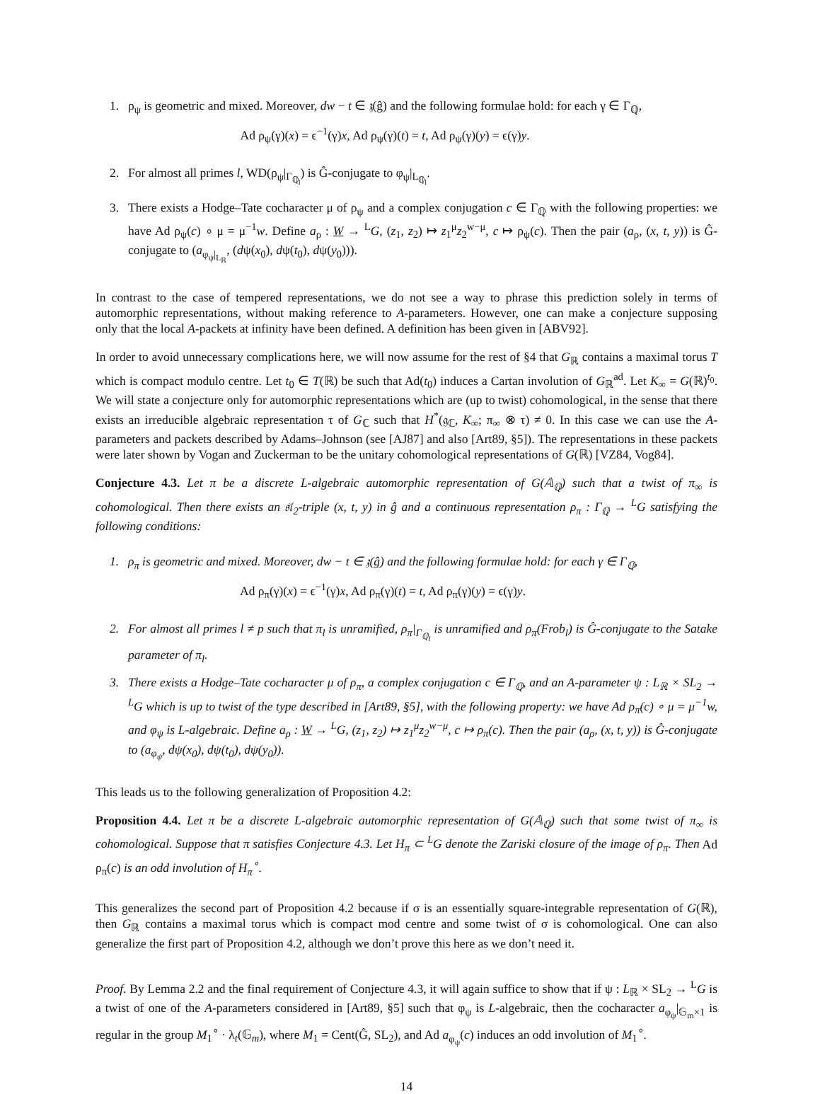1. ρ<sub>ψ</sub> is geometric and mixed. Moreover, dw − t ∈ 𝔷(ĝ) and the following formulae hold: for each γ ∈ Γ<sub>ℚ</sub>,
Ad ρ<sub>ψ</sub>(γ)(x) = ϵ<sup>−1</sup>(γ)x, Ad ρ<sub>ψ</sub>(γ)(t) = t, Ad ρ<sub>ψ</sub>(γ)(y) = ϵ(γ)y.
2. For almost all primes l, WD(ρ<sub>ψ</sub>|<sub>Γ<sub>ℚ<sub>l</sub></sub></sub>) is Ĝ-conjugate to φ<sub>ψ</sub>|<sub>L<sub>ℚ<sub>l</sub></sub></sub>.
3. There exists a Hodge–Tate cocharacter μ of ρ<sub>ψ</sub> and a complex conjugation c ∈ Γ<sub>ℚ</sub> with the following properties: we have Ad ρ<sub>ψ</sub>(c) ∘ μ = μ<sup>−1</sup>w. Define a<sub>ρ</sub> : W → <sup>L</sup>G, (z<sub>1</sub>, z<sub>2</sub>) ↦ z<sub>1</sub><sup>μ</sup>z<sub>2</sub><sup>w−μ</sup>, c ↦ ρ<sub>ψ</sub>(c). Then the pair (a<sub>ρ</sub>, (x, t, y)) is Ĝ-conjugate to (a<sub>φ<sub>ψ</sub>|<sub>L<sub>ℝ</sub></sub></sub>, (dψ(x<sub>0</sub>), dψ(t<sub>0</sub>), dψ(y<sub>0</sub>))).
In contrast to the case of tempered representations, we do not see a way to phrase this prediction solely in terms of automorphic representations, without making reference to A-parameters. However, one can make a conjecture supposing only that the local A-packets at infinity have been defined. A definition has been given in [ABV92].
In order to avoid unnecessary complications here, we will now assume for the rest of §4 that G<sub>ℝ</sub> contains a maximal torus T which is compact modulo centre. Let t<sub>0</sub> ∈ T(ℝ) be such that Ad(t<sub>0</sub>) induces a Cartan involution of G<sub>ℝ</sub><sup>ad</sup>. Let K<sub>∞</sub> = G(ℝ)<sup>t<sub>0</sub></sup>. We will state a conjecture only for automorphic representations which are (up to twist) cohomological, in the sense that there exists an irreducible algebraic representation τ of G<sub>ℂ</sub> such that H<sup>*</sup>(𝔤<sub>ℂ</sub>, K<sub>∞</sub>; π<sub>∞</sub> ⊗ τ) ≠ 0. In this case we can use the A-parameters and packets described by Adams–Johnson (see [AJ87] and also [Art89, §5]). The representations in these packets were later shown by Vogan and Zuckerman to be the unitary cohomological representations of G(ℝ) [VZ84, Vog84].
Conjecture 4.3. Let π be a discrete L-algebraic automorphic representation of G(𝔸<sub>ℚ</sub>) such that a twist of π<sub>∞</sub> is cohomological. Then there exists an 𝔰𝔩<sub>2</sub>-triple (x, t, y) in ĝ and a continuous representation ρ<sub>π</sub> : Γ<sub>ℚ</sub> → <sup>L</sup>G satisfying the following conditions:
1. ρ<sub>π</sub> is geometric and mixed. Moreover, dw − t ∈ 𝔷(ĝ) and the following formulae hold: for each γ ∈ Γ<sub>ℚ</sub>,
Ad ρ<sub>π</sub>(γ)(x) = ϵ<sup>−1</sup>(γ)x, Ad ρ<sub>π</sub>(γ)(t) = t, Ad ρ<sub>π</sub>(γ)(y) = ϵ(γ)y.
2. For almost all primes l ≠ p such that π<sub>l</sub> is unramified, ρ<sub>π</sub>|<sub>Γ<sub>ℚ<sub>l</sub></sub></sub> is unramified and ρ<sub>π</sub>(Frob<sub>l</sub>) is Ĝ-conjugate to the Satake parameter of π<sub>l</sub>.
3. There exists a Hodge–Tate cocharacter μ of ρ<sub>π</sub>, a complex conjugation c ∈ Γ<sub>ℚ</sub>, and an A-parameter ψ : L<sub>ℝ</sub> × SL<sub>2</sub> → <sup>L</sup>G which is up to twist of the type described in [Art89, §5], with the following property: we have Ad ρ<sub>π</sub>(c) ∘ μ = μ<sup>−1</sup>w, and φ<sub>ψ</sub> is L-algebraic. Define a<sub>ρ</sub> : W → <sup>L</sup>G, (z<sub>1</sub>, z<sub>2</sub>) ↦ z<sub>1</sub><sup>μ</sup>z<sub>2</sub><sup>w−μ</sup>, c ↦ ρ<sub>π</sub>(c). Then the pair (a<sub>ρ</sub>, (x, t, y)) is Ĝ-conjugate to (a<sub>φ<sub>ψ</sub></sub>, dψ(x<sub>0</sub>), dψ(t<sub>0</sub>), dψ(y<sub>0</sub>)).
This leads us to the following generalization of Proposition 4.2:
Proposition 4.4. Let π be a discrete L-algebraic automorphic representation of G(𝔸<sub>ℚ</sub>) such that some twist of π<sub>∞</sub> is cohomological. Suppose that π satisfies Conjecture 4.3. Let H<sub>π</sub> ⊂ <sup>L</sup>G denote the Zariski closure of the image of ρ<sub>π</sub>. Then Ad ρ<sub>π</sub>(c) is an odd involution of H<sub>π</sub><sup>∘</sup>.
This generalizes the second part of Proposition 4.2 because if σ is an essentially square-integrable representation of G(ℝ), then G<sub>ℝ</sub> contains a maximal torus which is compact mod centre and some twist of σ is cohomological. One can also generalize the first part of Proposition 4.2, although we don’t prove this here as we don’t need it.
Proof. By Lemma 2.2 and the final requirement of Conjecture 4.3, it will again suffice to show that if ψ : L<sub>ℝ</sub> × SL<sub>2</sub> → <sup>L</sup>G is a twist of one of the A-parameters considered in [Art89, §5] such that φ<sub>ψ</sub> is L-algebraic, then the cocharacter a<sub>φ<sub>ψ</sub></sub>|<sub>𝔾<sub>m</sub>×1</sub> is regular in the group M<sub>1</sub><sup>∘</sup> · λ<sub>t</sub>(𝔾<sub>m</sub>), where M<sub>1</sub> = Cent(Ĝ, SL<sub>2</sub>), and Ad a<sub>φ<sub>ψ</sub></sub>(c) induces an odd involution of M<sub>1</sub><sup>∘</sup>.
14